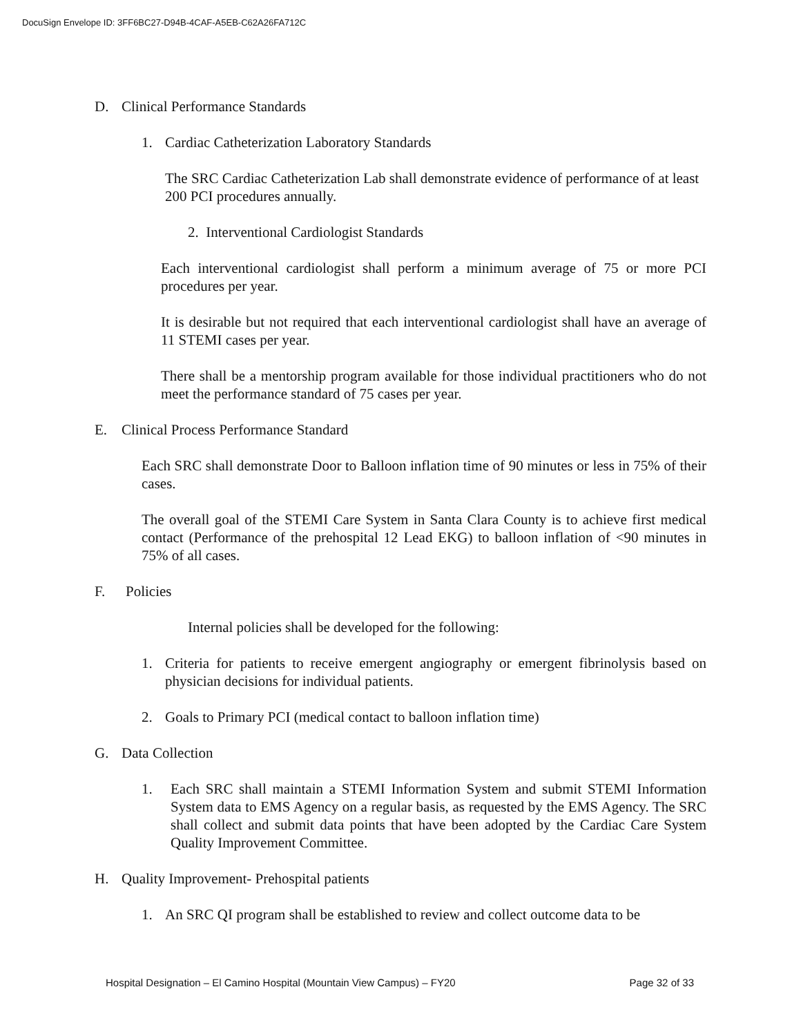DocuSign Envelope ID: 3FF6BC27-D94B-4CAF-A5EB-C62A26FA712C
D. Clinical Performance Standards
1. Cardiac Catheterization Laboratory Standards
The SRC Cardiac Catheterization Lab shall demonstrate evidence of performance of at least 200 PCI procedures annually.
2. Interventional Cardiologist Standards
Each interventional cardiologist shall perform a minimum average of 75 or more PCI procedures per year.
It is desirable but not required that each interventional cardiologist shall have an average of 11 STEMI cases per year.
There shall be a mentorship program available for those individual practitioners who do not meet the performance standard of 75 cases per year.
E. Clinical Process Performance Standard
Each SRC shall demonstrate Door to Balloon inflation time of 90 minutes or less in 75% of their cases.
The overall goal of the STEMI Care System in Santa Clara County is to achieve first medical contact (Performance of the prehospital 12 Lead EKG) to balloon inflation of <90 minutes in 75% of all cases.
F. Policies
Internal policies shall be developed for the following:
1. Criteria for patients to receive emergent angiography or emergent fibrinolysis based on physician decisions for individual patients.
2. Goals to Primary PCI (medical contact to balloon inflation time)
G. Data Collection
1. Each SRC shall maintain a STEMI Information System and submit STEMI Information System data to EMS Agency on a regular basis, as requested by the EMS Agency. The SRC shall collect and submit data points that have been adopted by the Cardiac Care System Quality Improvement Committee.
H. Quality Improvement- Prehospital patients
1. An SRC QI program shall be established to review and collect outcome data to be
Hospital Designation – El Camino Hospital (Mountain View Campus) – FY20 Page 32 of 33